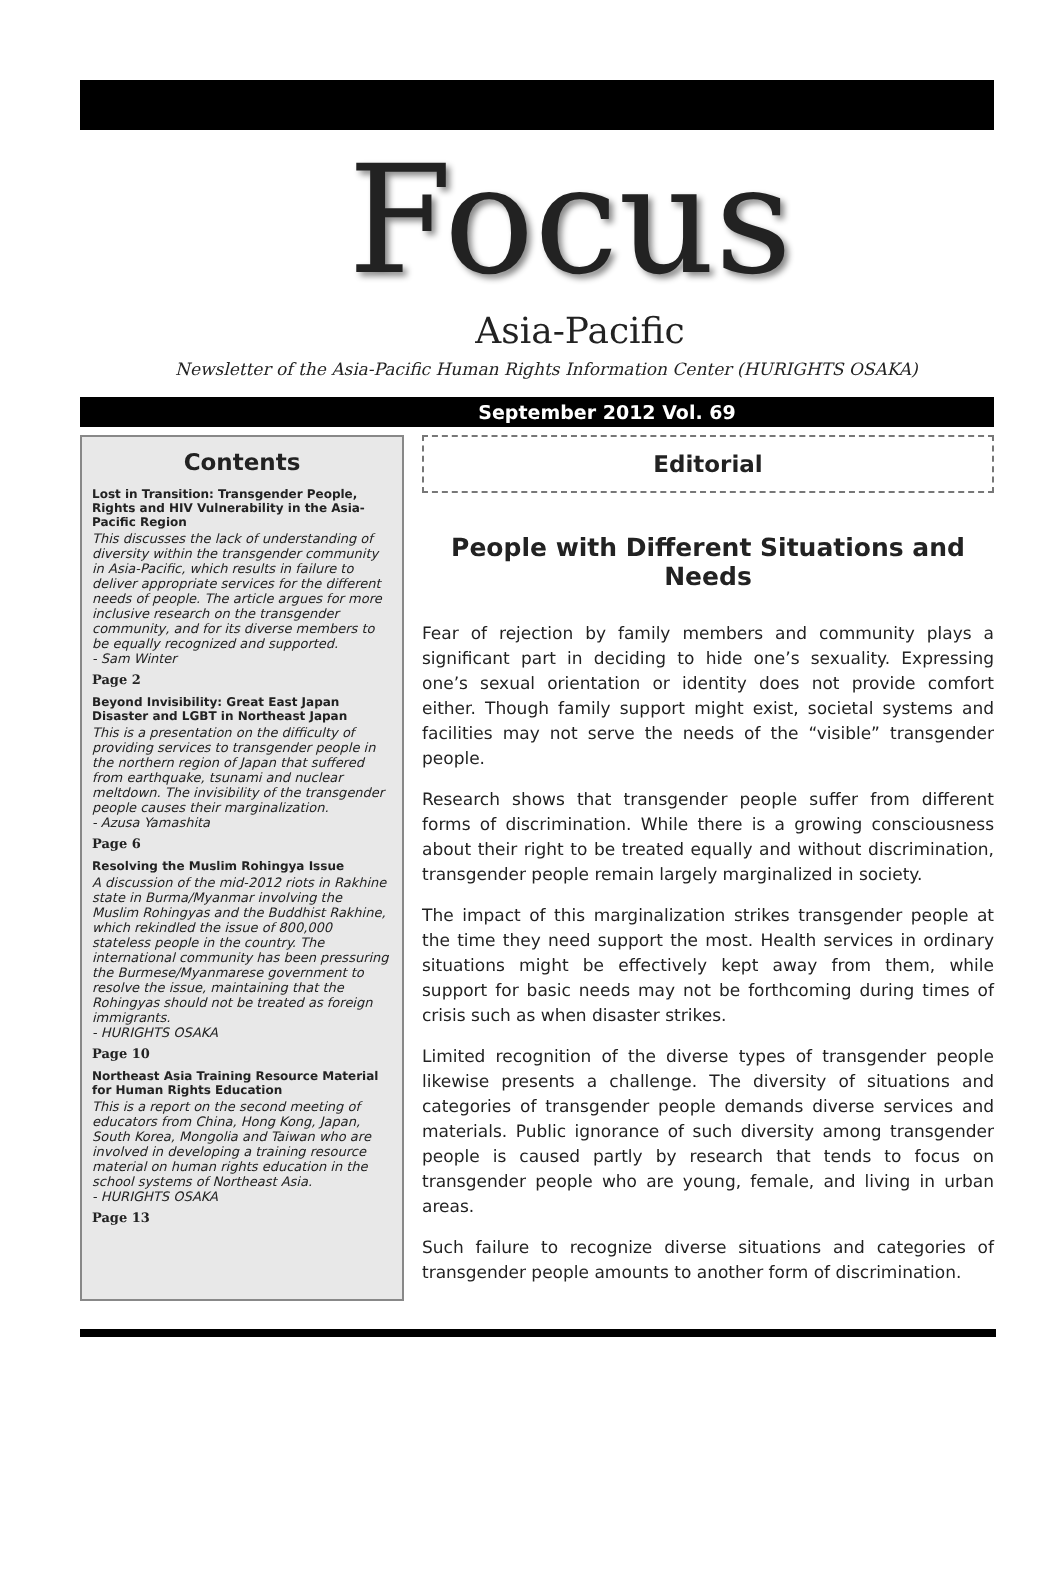Focus
Asia-Pacific
Newsletter of the Asia-Pacific Human Rights Information Center (HURIGHTS OSAKA)
September 2012 Vol. 69
Contents
Lost in Transition: Transgender People, Rights and HIV Vulnerability in the Asia-Pacific Region
This discusses the lack of understanding of diversity within the transgender community in Asia-Pacific, which results in failure to deliver appropriate services for the different needs of people. The article argues for more inclusive research on the transgender community, and for its diverse members to be equally recognized and supported.
- Sam Winter
Page 2
Beyond Invisibility: Great East Japan Disaster and LGBT in Northeast Japan
This is a presentation on the difficulty of providing services to transgender people in the northern region of Japan that suffered from earthquake, tsunami and nuclear meltdown. The invisibility of the transgender people causes their marginalization.
- Azusa Yamashita
Page 6
Resolving the Muslim Rohingya Issue
A discussion of the mid-2012 riots in Rakhine state in Burma/Myanmar involving the Muslim Rohingyas and the Buddhist Rakhine, which rekindled the issue of 800,000 stateless people in the country. The international community has been pressuring the Burmese/Myanmarese government to resolve the issue, maintaining that the Rohingyas should not be treated as foreign immigrants.
- HURIGHTS OSAKA
Page 10
Northeast Asia Training Resource Material for Human Rights Education
This is a report on the second meeting of educators from China, Hong Kong, Japan, South Korea, Mongolia and Taiwan who are involved in developing a training resource material on human rights education in the school systems of Northeast Asia.
- HURIGHTS OSAKA
Page 13
Editorial
People with Different Situations and Needs
Fear of rejection by family members and community plays a significant part in deciding to hide one’s sexuality. Expressing one’s sexual orientation or identity does not provide comfort either. Though family support might exist, societal systems and facilities may not serve the needs of the “visible” transgender people.
Research shows that transgender people suffer from different forms of discrimination. While there is a growing consciousness about their right to be treated equally and without discrimination, transgender people remain largely marginalized in society.
The impact of this marginalization strikes transgender people at the time they need support the most. Health services in ordinary situations might be effectively kept away from them, while support for basic needs may not be forthcoming during times of crisis such as when disaster strikes.
Limited recognition of the diverse types of transgender people likewise presents a challenge. The diversity of situations and categories of transgender people demands diverse services and materials. Public ignorance of such diversity among transgender people is caused partly by research that tends to focus on transgender people who are young, female, and living in urban areas.
Such failure to recognize diverse situations and categories of transgender people amounts to another form of discrimination.